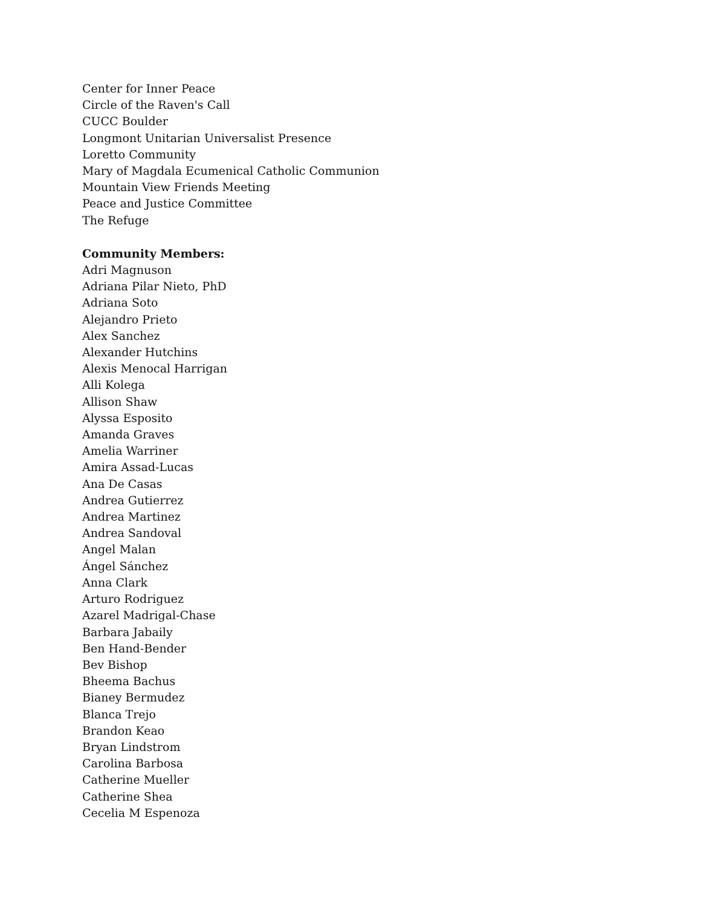Center for Inner Peace
Circle of the Raven's Call
CUCC Boulder
Longmont Unitarian Universalist Presence
Loretto Community
Mary of Magdala Ecumenical Catholic Communion
Mountain View Friends Meeting
Peace and Justice Committee
The Refuge
Community Members:
Adri Magnuson
Adriana Pilar Nieto, PhD
Adriana Soto
Alejandro Prieto
Alex Sanchez
Alexander Hutchins
Alexis Menocal Harrigan
Alli Kolega
Allison Shaw
Alyssa Esposito
Amanda Graves
Amelia Warriner
Amira Assad-Lucas
Ana De Casas
Andrea Gutierrez
Andrea Martinez
Andrea Sandoval
Angel Malan
Ángel Sánchez
Anna Clark
Arturo Rodriguez
Azarel Madrigal-Chase
Barbara Jabaily
Ben Hand-Bender
Bev Bishop
Bheema Bachus
Bianey Bermudez
Blanca Trejo
Brandon Keao
Bryan Lindstrom
Carolina Barbosa
Catherine Mueller
Catherine Shea
Cecelia M Espenoza